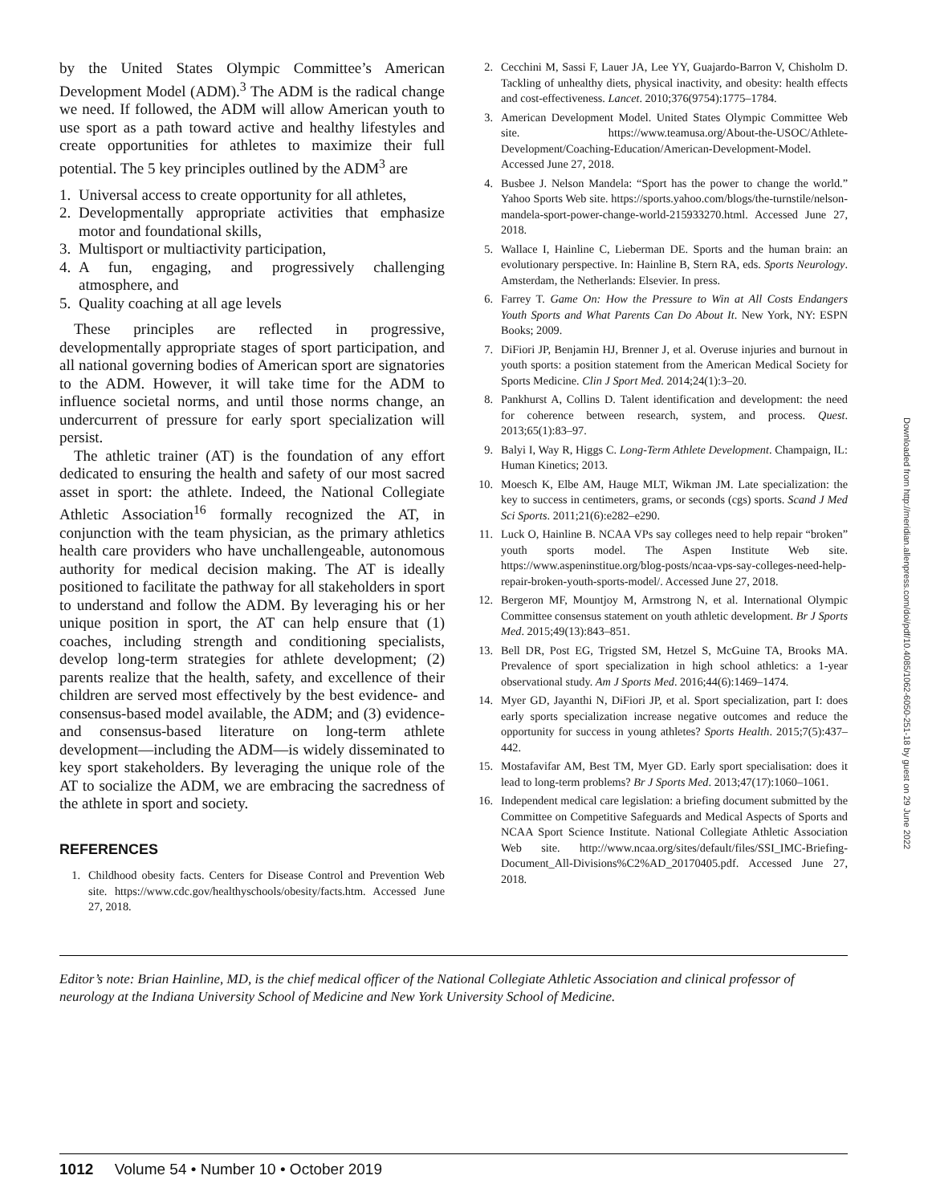by the United States Olympic Committee’s American Development Model (ADM).<sup>3</sup> The ADM is the radical change we need. If followed, the ADM will allow American youth to use sport as a path toward active and healthy lifestyles and create opportunities for athletes to maximize their full potential. The 5 key principles outlined by the ADM<sup>3</sup> are
1. Universal access to create opportunity for all athletes,
2. Developmentally appropriate activities that emphasize motor and foundational skills,
3. Multisport or multiactivity participation,
4. A fun, engaging, and progressively challenging atmosphere, and
5. Quality coaching at all age levels
These principles are reflected in progressive, developmentally appropriate stages of sport participation, and all national governing bodies of American sport are signatories to the ADM. However, it will take time for the ADM to influence societal norms, and until those norms change, an undercurrent of pressure for early sport specialization will persist.
The athletic trainer (AT) is the foundation of any effort dedicated to ensuring the health and safety of our most sacred asset in sport: the athlete. Indeed, the National Collegiate Athletic Association<sup>16</sup> formally recognized the AT, in conjunction with the team physician, as the primary athletics health care providers who have unchallengeable, autonomous authority for medical decision making. The AT is ideally positioned to facilitate the pathway for all stakeholders in sport to understand and follow the ADM. By leveraging his or her unique position in sport, the AT can help ensure that (1) coaches, including strength and conditioning specialists, develop long-term strategies for athlete development; (2) parents realize that the health, safety, and excellence of their children are served most effectively by the best evidence- and consensus-based model available, the ADM; and (3) evidence- and consensus-based literature on long-term athlete development—including the ADM—is widely disseminated to key sport stakeholders. By leveraging the unique role of the AT to socialize the ADM, we are embracing the sacredness of the athlete in sport and society.
REFERENCES
1. Childhood obesity facts. Centers for Disease Control and Prevention Web site. https://www.cdc.gov/healthyschools/obesity/facts.htm. Accessed June 27, 2018.
2. Cecchini M, Sassi F, Lauer JA, Lee YY, Guajardo-Barron V, Chisholm D. Tackling of unhealthy diets, physical inactivity, and obesity: health effects and cost-effectiveness. Lancet. 2010;376(9754):1775–1784.
3. American Development Model. United States Olympic Committee Web site. https://www.teamusa.org/About-the-USOC/Athlete-Development/Coaching-Education/American-Development-Model. Accessed June 27, 2018.
4. Busbee J. Nelson Mandela: “Sport has the power to change the world.” Yahoo Sports Web site. https://sports.yahoo.com/blogs/the-turnstile/nelson-mandela-sport-power-change-world-215933270.html. Accessed June 27, 2018.
5. Wallace I, Hainline C, Lieberman DE. Sports and the human brain: an evolutionary perspective. In: Hainline B, Stern RA, eds. Sports Neurology. Amsterdam, the Netherlands: Elsevier. In press.
6. Farrey T. Game On: How the Pressure to Win at All Costs Endangers Youth Sports and What Parents Can Do About It. New York, NY: ESPN Books; 2009.
7. DiFiori JP, Benjamin HJ, Brenner J, et al. Overuse injuries and burnout in youth sports: a position statement from the American Medical Society for Sports Medicine. Clin J Sport Med. 2014;24(1):3–20.
8. Pankhurst A, Collins D. Talent identification and development: the need for coherence between research, system, and process. Quest. 2013;65(1):83–97.
9. Balyi I, Way R, Higgs C. Long-Term Athlete Development. Champaign, IL: Human Kinetics; 2013.
10. Moesch K, Elbe AM, Hauge MLT, Wikman JM. Late specialization: the key to success in centimeters, grams, or seconds (cgs) sports. Scand J Med Sci Sports. 2011;21(6):e282–e290.
11. Luck O, Hainline B. NCAA VPs say colleges need to help repair “broken” youth sports model. The Aspen Institute Web site. https://www.aspeninstitue.org/blog-posts/ncaa-vps-say-colleges-need-help-repair-broken-youth-sports-model/. Accessed June 27, 2018.
12. Bergeron MF, Mountjoy M, Armstrong N, et al. International Olympic Committee consensus statement on youth athletic development. Br J Sports Med. 2015;49(13):843–851.
13. Bell DR, Post EG, Trigsted SM, Hetzel S, McGuine TA, Brooks MA. Prevalence of sport specialization in high school athletics: a 1-year observational study. Am J Sports Med. 2016;44(6):1469–1474.
14. Myer GD, Jayanthi N, DiFiori JP, et al. Sport specialization, part I: does early sports specialization increase negative outcomes and reduce the opportunity for success in young athletes? Sports Health. 2015;7(5):437–442.
15. Mostafavifar AM, Best TM, Myer GD. Early sport specialisation: does it lead to long-term problems? Br J Sports Med. 2013;47(17):1060–1061.
16. Independent medical care legislation: a briefing document submitted by the Committee on Competitive Safeguards and Medical Aspects of Sports and NCAA Sport Science Institute. National Collegiate Athletic Association Web site. http://www.ncaa.org/sites/default/files/SSI_IMC-Briefing-Document_All-Divisions%C2%AD_20170405.pdf. Accessed June 27, 2018.
Downloaded from http://meridian.allenpress.com/doi/pdf/10.4085/1062-6050-251-18 by guest on 29 June 2022
Editor’s note: Brian Hainline, MD, is the chief medical officer of the National Collegiate Athletic Association and clinical professor of neurology at the Indiana University School of Medicine and New York University School of Medicine.
1012 Volume 54 • Number 10 • October 2019